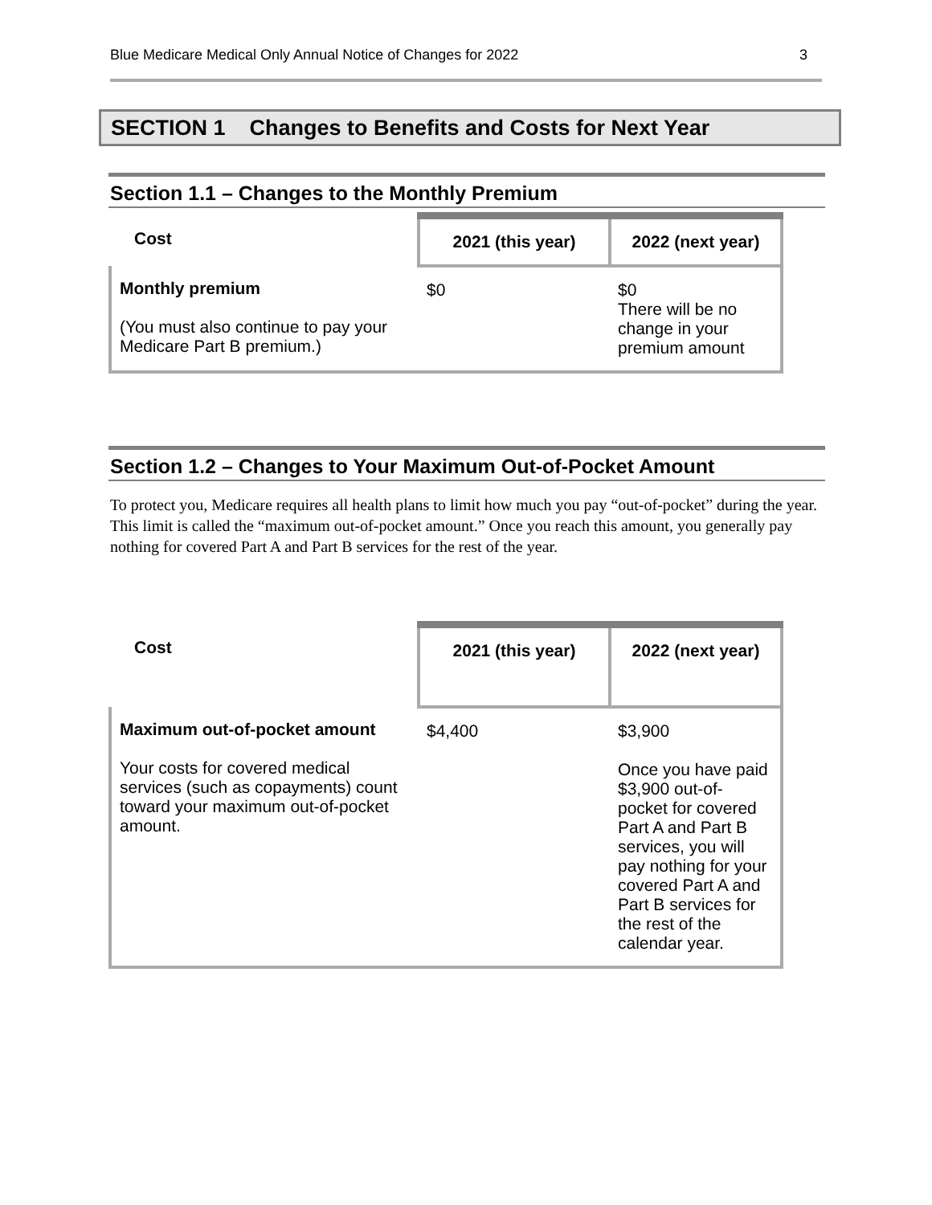Blue Medicare Medical Only Annual Notice of Changes for 2022 3
SECTION 1 Changes to Benefits and Costs for Next Year
Section 1.1 – Changes to the Monthly Premium
| Cost | 2021 (this year) | 2022 (next year) |
| --- | --- | --- |
| Monthly premium (You must also continue to pay your Medicare Part B premium.) | $0 | $0 There will be no change in your premium amount |
Section 1.2 – Changes to Your Maximum Out-of-Pocket Amount
To protect you, Medicare requires all health plans to limit how much you pay “out-of-pocket” during the year. This limit is called the “maximum out-of-pocket amount.” Once you reach this amount, you generally pay nothing for covered Part A and Part B services for the rest of the year.
| Cost | 2021 (this year) | 2022 (next year) |
| --- | --- | --- |
| Maximum out-of-pocket amount Your costs for covered medical services (such as copayments) count toward your maximum out-of-pocket amount. | $4,400 | $3,900 Once you have paid $3,900 out-of-pocket for covered Part A and Part B services, you will pay nothing for your covered Part A and Part B services for the rest of the calendar year. |